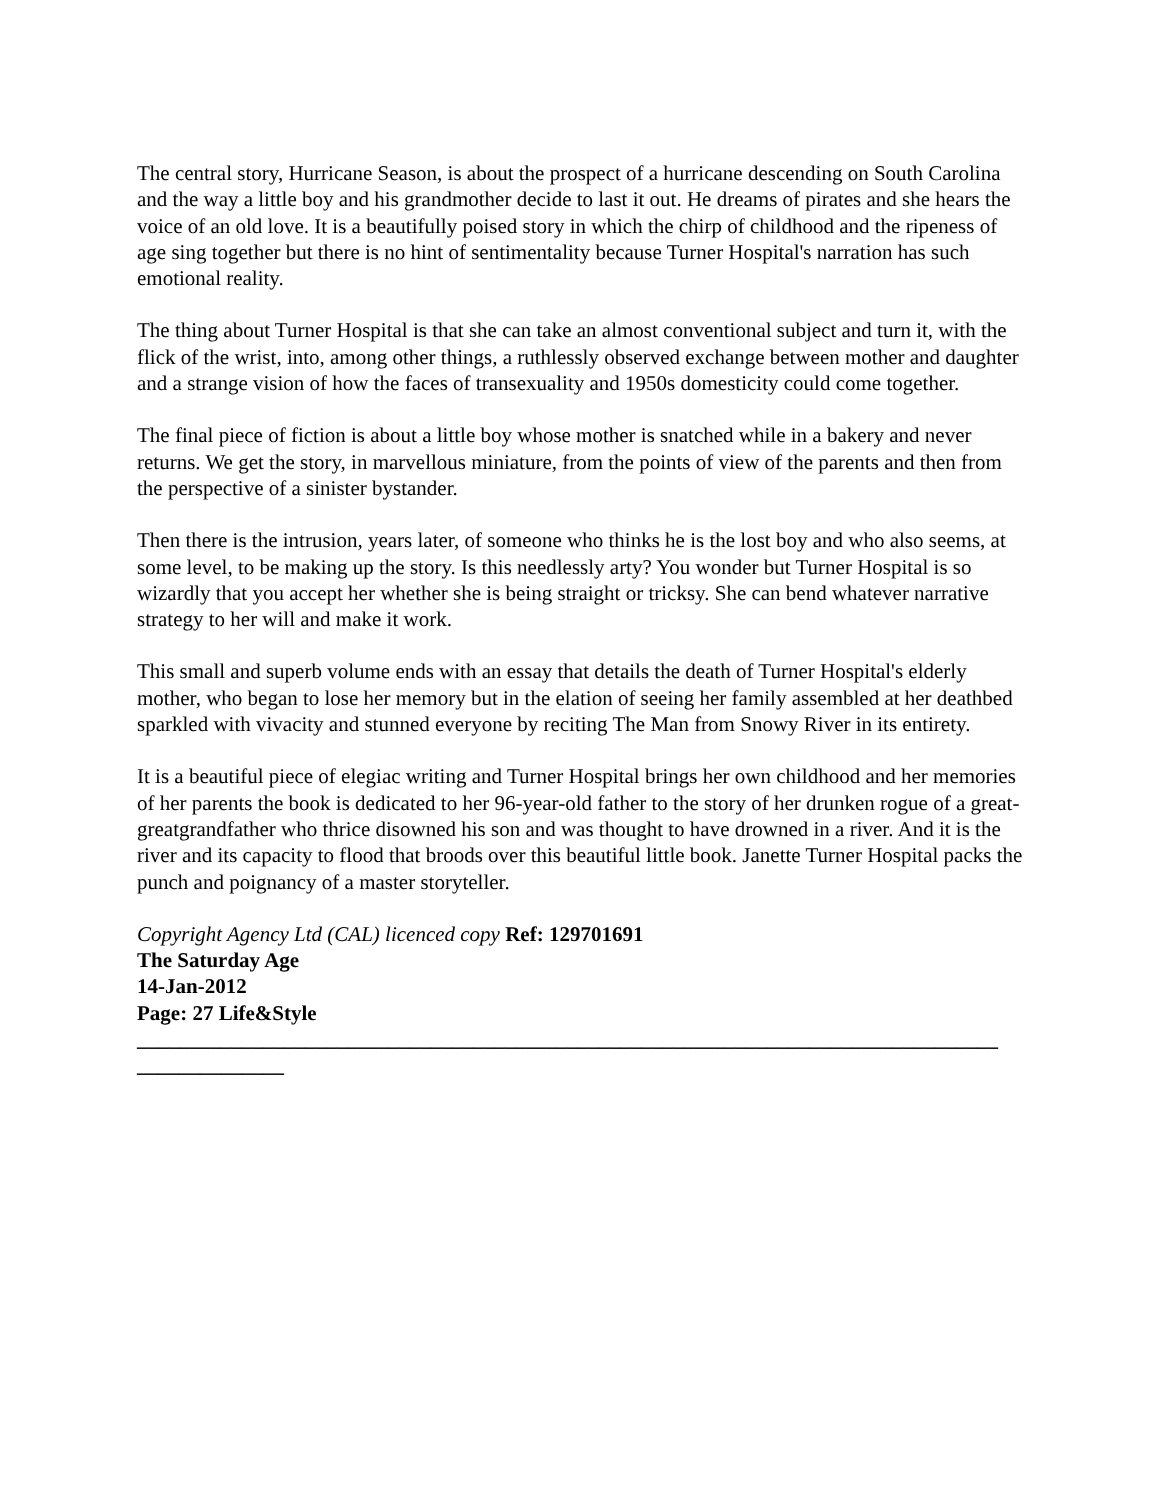The central story, Hurricane Season, is about the prospect of a hurricane descending on South Carolina and the way a little boy and his grandmother decide to last it out. He dreams of pirates and she hears the voice of an old love. It is a beautifully poised story in which the chirp of childhood and the ripeness of age sing together but there is no hint of sentimentality because Turner Hospital's narration has such emotional reality.
The thing about Turner Hospital is that she can take an almost conventional subject and turn it, with the flick of the wrist, into, among other things, a ruthlessly observed exchange between mother and daughter and a strange vision of how the faces of transexuality and 1950s domesticity could come together.
The final piece of fiction is about a little boy whose mother is snatched while in a bakery and never returns. We get the story, in marvellous miniature, from the points of view of the parents and then from the perspective of a sinister bystander.
Then there is the intrusion, years later, of someone who thinks he is the lost boy and who also seems, at some level, to be making up the story. Is this needlessly arty? You wonder but Turner Hospital is so wizardly that you accept her whether she is being straight or tricksy. She can bend whatever narrative strategy to her will and make it work.
This small and superb volume ends with an essay that details the death of Turner Hospital's elderly mother, who began to lose her memory but in the elation of seeing her family assembled at her deathbed sparkled with vivacity and stunned everyone by reciting The Man from Snowy River in its entirety.
It is a beautiful piece of elegiac writing and Turner Hospital brings her own childhood and her memories of her parents the book is dedicated to her 96-year-old father to the story of her drunken rogue of a great-greatgrandfather who thrice disowned his son and was thought to have drowned in a river. And it is the river and its capacity to flood that broods over this beautiful little book. Janette Turner Hospital packs the punch and poignancy of a master storyteller.
Copyright Agency Ltd (CAL) licenced copy Ref: 129701691
The Saturday Age
14-Jan-2012
Page: 27 Life&Style
__________________________________________________________________________________
______________